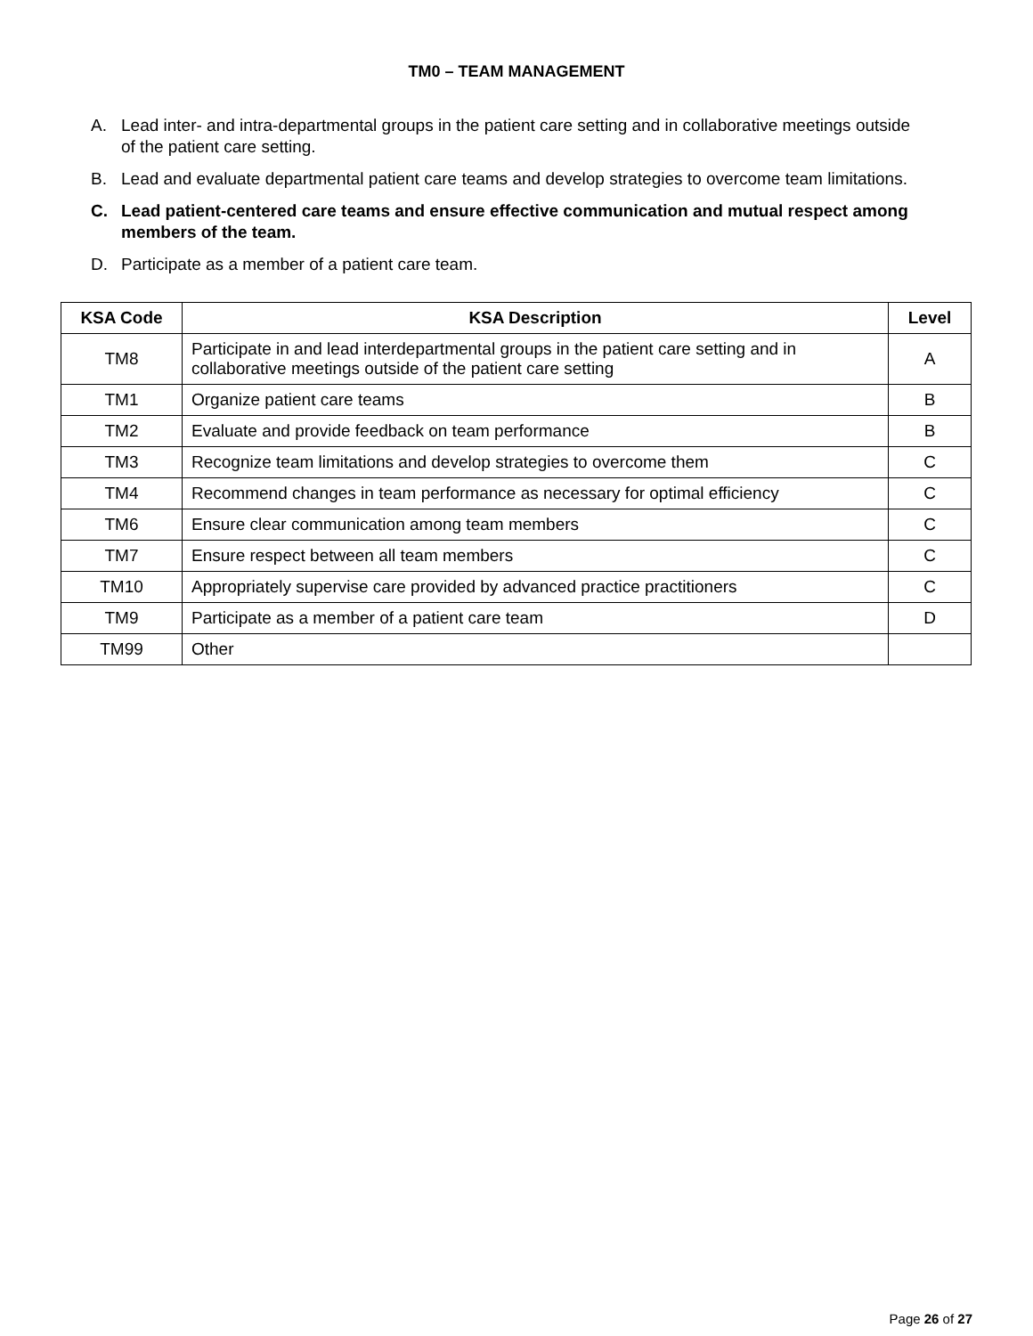TM0 – TEAM MANAGEMENT
A. Lead inter- and intra-departmental groups in the patient care setting and in collaborative meetings outside of the patient care setting.
B. Lead and evaluate departmental patient care teams and develop strategies to overcome team limitations.
C. Lead patient-centered care teams and ensure effective communication and mutual respect among members of the team.
D. Participate as a member of a patient care team.
| KSA Code | KSA Description | Level |
| --- | --- | --- |
| TM8 | Participate in and lead interdepartmental groups in the patient care setting and in collaborative meetings outside of the patient care setting | A |
| TM1 | Organize patient care teams | B |
| TM2 | Evaluate and provide feedback on team performance | B |
| TM3 | Recognize team limitations and develop strategies to overcome them | C |
| TM4 | Recommend changes in team performance as necessary for optimal efficiency | C |
| TM6 | Ensure clear communication among team members | C |
| TM7 | Ensure respect between all team members | C |
| TM10 | Appropriately supervise care provided by advanced practice practitioners | C |
| TM9 | Participate as a member of a patient care team | D |
| TM99 | Other | |
Page 26 of 27